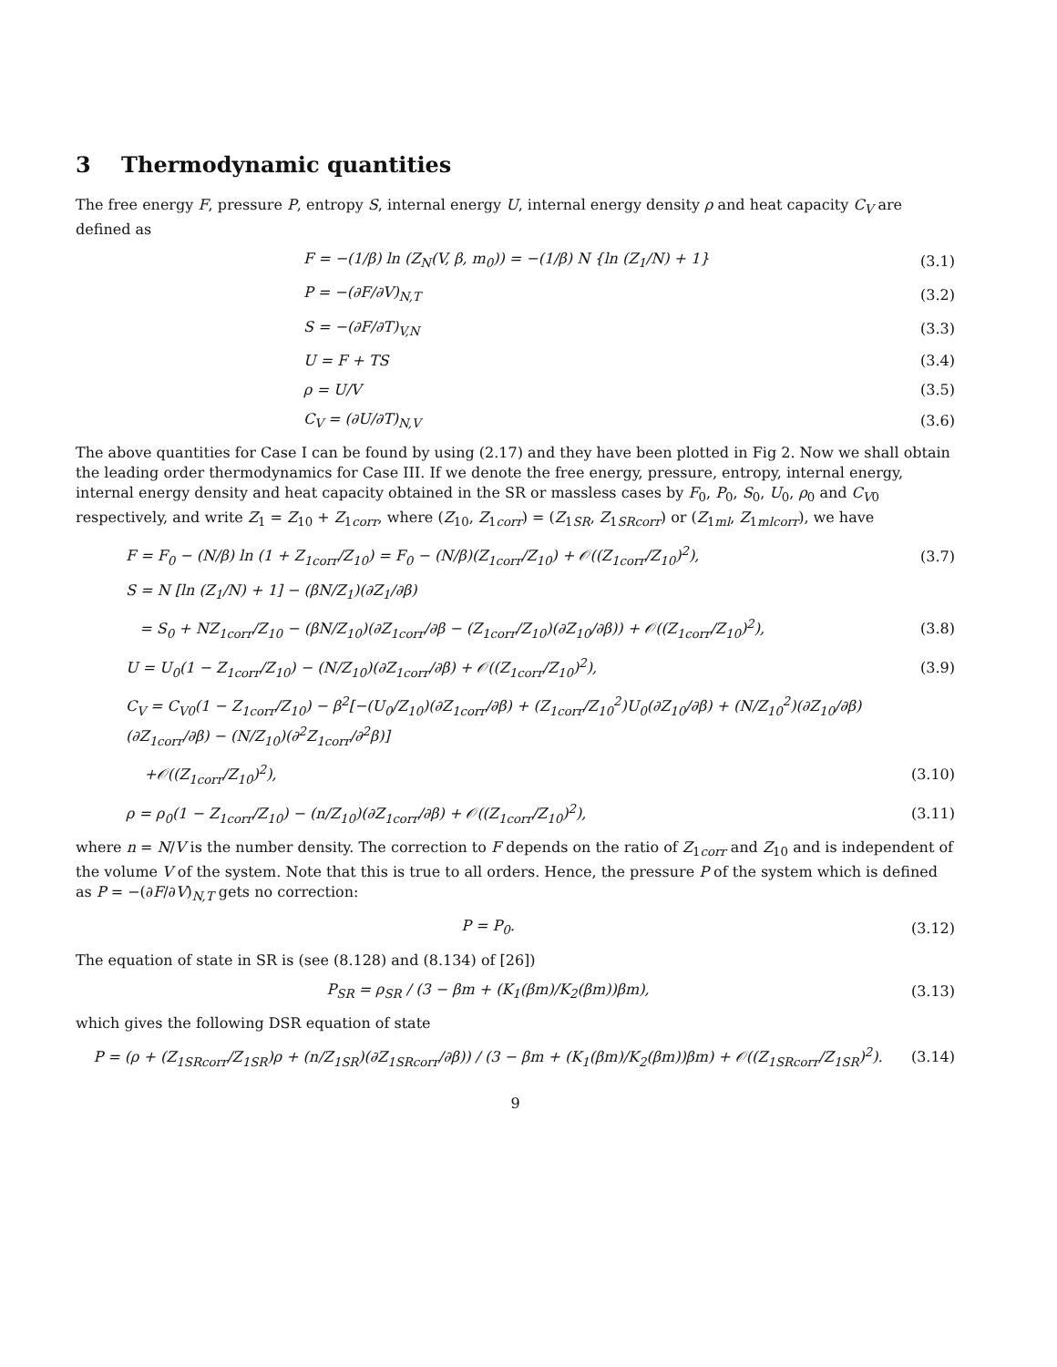3 Thermodynamic quantities
The free energy F, pressure P, entropy S, internal energy U, internal energy density ρ and heat capacity C<sub>V</sub> are defined as
F = −(1/β) ln (Z<sub>N</sub>(V, β, m<sub>0</sub>)) = −(1/β) N {ln (Z<sub>1</sub>/N) + 1}
(3.1)
P = −(∂F/∂V)<sub>N,T</sub> (3.2)
S = −(∂F/∂T)<sub>V,N</sub> (3.3)
U = F + TS (3.4)
ρ = U/V (3.5)
C<sub>V</sub> = (∂U/∂T)<sub>N,V</sub> (3.6)
The above quantities for Case I can be found by using (2.17) and they have been plotted in Fig 2. Now we shall obtain the leading order thermodynamics for Case III. If we denote the free energy, pressure, entropy, internal energy, internal energy density and heat capacity obtained in the SR or massless cases by F<sub>0</sub>, P<sub>0</sub>, S<sub>0</sub>, U<sub>0</sub>, ρ<sub>0</sub> and C<sub>V0</sub> respectively, and write Z<sub>1</sub> = Z<sub>10</sub> + Z<sub>1corr</sub>, where (Z<sub>10</sub>, Z<sub>1corr</sub>) = (Z<sub>1SR</sub>, Z<sub>1SRcorr</sub>) or (Z<sub>1ml</sub>, Z<sub>1mlcorr</sub>), we have
F = F<sub>0</sub> − (N/β) ln (1 + Z<sub>1corr</sub>/Z<sub>10</sub>) = F<sub>0</sub> − (N/β)(Z<sub>1corr</sub>/Z<sub>10</sub>) + 𝒪((Z<sub>1corr</sub>/Z<sub>10</sub>)<sup>2</sup>),
(3.7)
S = N [ln (Z<sub>1</sub>/N) + 1] − (βN/Z<sub>1</sub>)(∂Z<sub>1</sub>/∂β)
= S<sub>0</sub> + NZ<sub>1corr</sub>/Z<sub>10</sub> − (βN/Z<sub>10</sub>)(∂Z<sub>1corr</sub>/∂β − (Z<sub>1corr</sub>/Z<sub>10</sub>)(∂Z<sub>10</sub>/∂β)) + 𝒪((Z<sub>1corr</sub>/Z<sub>10</sub>)<sup>2</sup>),
(3.8)
U = U<sub>0</sub>(1 − Z<sub>1corr</sub>/Z<sub>10</sub>) − (N/Z<sub>10</sub>)(∂Z<sub>1corr</sub>/∂β) + 𝒪((Z<sub>1corr</sub>/Z<sub>10</sub>)<sup>2</sup>),
(3.9)
C<sub>V</sub> = C<sub>V0</sub>(1 − Z<sub>1corr</sub>/Z<sub>10</sub>) − β<sup>2</sup>[−(U<sub>0</sub>/Z<sub>10</sub>)(∂Z<sub>1corr</sub>/∂β) + (Z<sub>1corr</sub>/Z<sub>10</sub><sup>2</sup>)U<sub>0</sub>(∂Z<sub>10</sub>/∂β) + (N/Z<sub>10</sub><sup>2</sup>)(∂Z<sub>10</sub>/∂β)(∂Z<sub>1corr</sub>/∂β) − (N/Z<sub>10</sub>)(∂<sup>2</sup>Z<sub>1corr</sub>/∂<sup>2</sup>β)]
+𝒪((Z<sub>1corr</sub>/Z<sub>10</sub>)<sup>2</sup>), (3.10)
ρ = ρ<sub>0</sub>(1 − Z<sub>1corr</sub>/Z<sub>10</sub>) − (n/Z<sub>10</sub>)(∂Z<sub>1corr</sub>/∂β) + 𝒪((Z<sub>1corr</sub>/Z<sub>10</sub>)<sup>2</sup>),
(3.11)
where n = N/V is the number density. The correction to F depends on the ratio of Z<sub>1corr</sub> and Z<sub>10</sub> and is independent of the volume V of the system. Note that this is true to all orders. Hence, the pressure P of the system which is defined as P = −(∂F/∂V)<sub>N,T</sub> gets no correction:
P = P<sub>0</sub>. (3.12)
The equation of state in SR is (see (8.128) and (8.134) of [26])
P<sub>SR</sub> = ρ<sub>SR</sub> / (3 − βm + (K<sub>1</sub>(βm)/K<sub>2</sub>(βm))βm),
(3.13)
which gives the following DSR equation of state
P = (ρ + (Z<sub>1SRcorr</sub>/Z<sub>1SR</sub>)ρ + (n/Z<sub>1SR</sub>)(∂Z<sub>1SRcorr</sub>/∂β)) / (3 − βm + (K<sub>1</sub>(βm)/K<sub>2</sub>(βm))βm) + 𝒪((Z<sub>1SRcorr</sub>/Z<sub>1SR</sub>)<sup>2</sup>).
(3.14)
9